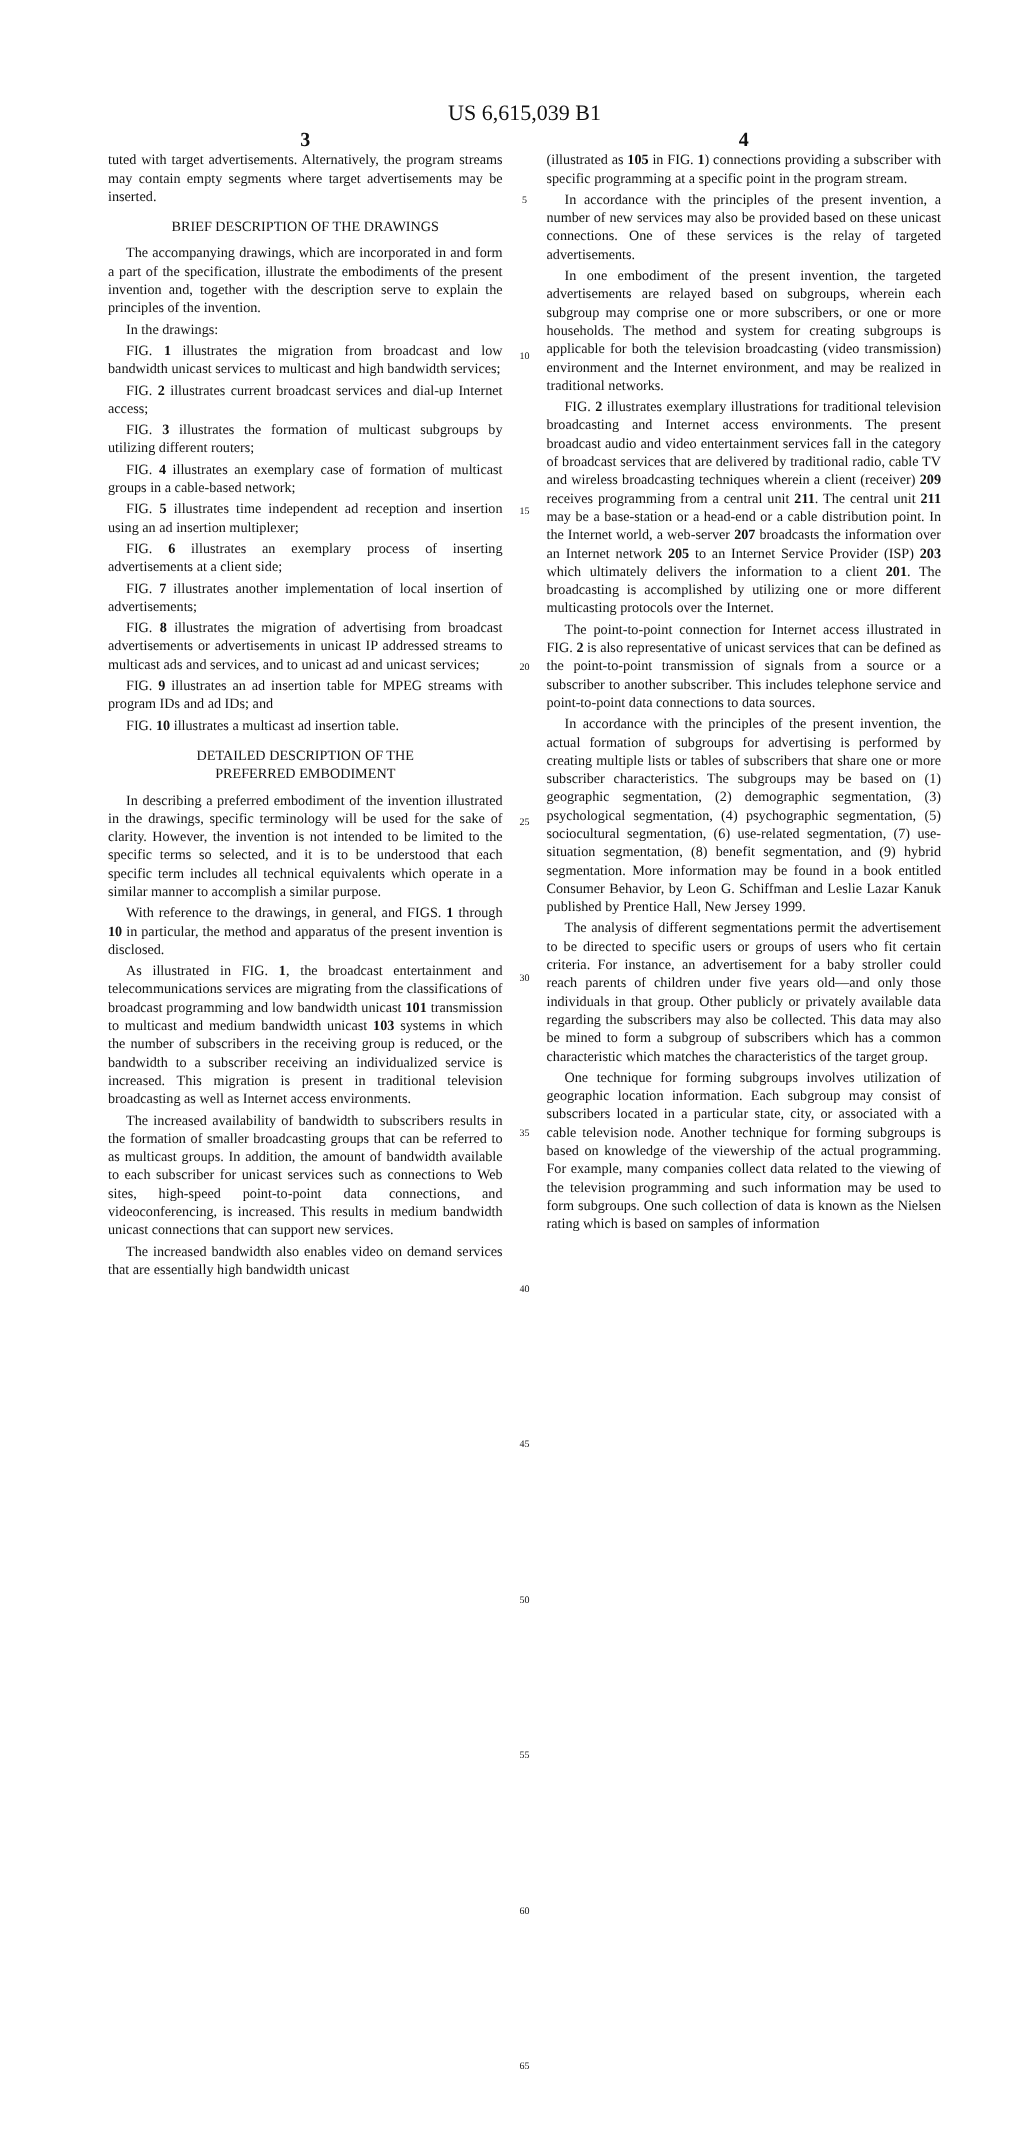US 6,615,039 B1
3
tuted with target advertisements. Alternatively, the program streams may contain empty segments where target advertisements may be inserted.
BRIEF DESCRIPTION OF THE DRAWINGS
The accompanying drawings, which are incorporated in and form a part of the specification, illustrate the embodiments of the present invention and, together with the description serve to explain the principles of the invention.
In the drawings:
FIG. 1 illustrates the migration from broadcast and low bandwidth unicast services to multicast and high bandwidth services;
FIG. 2 illustrates current broadcast services and dial-up Internet access;
FIG. 3 illustrates the formation of multicast subgroups by utilizing different routers;
FIG. 4 illustrates an exemplary case of formation of multicast groups in a cable-based network;
FIG. 5 illustrates time independent ad reception and insertion using an ad insertion multiplexer;
FIG. 6 illustrates an exemplary process of inserting advertisements at a client side;
FIG. 7 illustrates another implementation of local insertion of advertisements;
FIG. 8 illustrates the migration of advertising from broadcast advertisements or advertisements in unicast IP addressed streams to multicast ads and services, and to unicast ad and unicast services;
FIG. 9 illustrates an ad insertion table for MPEG streams with program IDs and ad IDs; and
FIG. 10 illustrates a multicast ad insertion table.
DETAILED DESCRIPTION OF THE
PREFERRED EMBODIMENT
In describing a preferred embodiment of the invention illustrated in the drawings, specific terminology will be used for the sake of clarity. However, the invention is not intended to be limited to the specific terms so selected, and it is to be understood that each specific term includes all technical equivalents which operate in a similar manner to accomplish a similar purpose.
With reference to the drawings, in general, and FIGS. 1 through 10 in particular, the method and apparatus of the present invention is disclosed.
As illustrated in FIG. 1, the broadcast entertainment and telecommunications services are migrating from the classifications of broadcast programming and low bandwidth unicast 101 transmission to multicast and medium bandwidth unicast 103 systems in which the number of subscribers in the receiving group is reduced, or the bandwidth to a subscriber receiving an individualized service is increased. This migration is present in traditional television broadcasting as well as Internet access environments.
The increased availability of bandwidth to subscribers results in the formation of smaller broadcasting groups that can be referred to as multicast groups. In addition, the amount of bandwidth available to each subscriber for unicast services such as connections to Web sites, high-speed point-to-point data connections, and videoconferencing, is increased. This results in medium bandwidth unicast connections that can support new services.
The increased bandwidth also enables video on demand services that are essentially high bandwidth unicast
5
10
15
20
25
30
35
40
45
50
55
60
65
4
(illustrated as 105 in FIG. 1) connections providing a subscriber with specific programming at a specific point in the program stream.
In accordance with the principles of the present invention, a number of new services may also be provided based on these unicast connections. One of these services is the relay of targeted advertisements.
In one embodiment of the present invention, the targeted advertisements are relayed based on subgroups, wherein each subgroup may comprise one or more subscribers, or one or more households. The method and system for creating subgroups is applicable for both the television broadcasting (video transmission) environment and the Internet environment, and may be realized in traditional networks.
FIG. 2 illustrates exemplary illustrations for traditional television broadcasting and Internet access environments. The present broadcast audio and video entertainment services fall in the category of broadcast services that are delivered by traditional radio, cable TV and wireless broadcasting techniques wherein a client (receiver) 209 receives programming from a central unit 211. The central unit 211 may be a base-station or a head-end or a cable distribution point. In the Internet world, a web-server 207 broadcasts the information over an Internet network 205 to an Internet Service Provider (ISP) 203 which ultimately delivers the information to a client 201. The broadcasting is accomplished by utilizing one or more different multicasting protocols over the Internet.
The point-to-point connection for Internet access illustrated in FIG. 2 is also representative of unicast services that can be defined as the point-to-point transmission of signals from a source or a subscriber to another subscriber. This includes telephone service and point-to-point data connections to data sources.
In accordance with the principles of the present invention, the actual formation of subgroups for advertising is performed by creating multiple lists or tables of subscribers that share one or more subscriber characteristics. The subgroups may be based on (1) geographic segmentation, (2) demographic segmentation, (3) psychological segmentation, (4) psychographic segmentation, (5) sociocultural segmentation, (6) use-related segmentation, (7) use-situation segmentation, (8) benefit segmentation, and (9) hybrid segmentation. More information may be found in a book entitled Consumer Behavior, by Leon G. Schiffman and Leslie Lazar Kanuk published by Prentice Hall, New Jersey 1999.
The analysis of different segmentations permit the advertisement to be directed to specific users or groups of users who fit certain criteria. For instance, an advertisement for a baby stroller could reach parents of children under five years old—and only those individuals in that group. Other publicly or privately available data regarding the subscribers may also be collected. This data may also be mined to form a subgroup of subscribers which has a common characteristic which matches the characteristics of the target group.
One technique for forming subgroups involves utilization of geographic location information. Each subgroup may consist of subscribers located in a particular state, city, or associated with a cable television node. Another technique for forming subgroups is based on knowledge of the viewership of the actual programming. For example, many companies collect data related to the viewing of the television programming and such information may be used to form subgroups. One such collection of data is known as the Nielsen rating which is based on samples of information